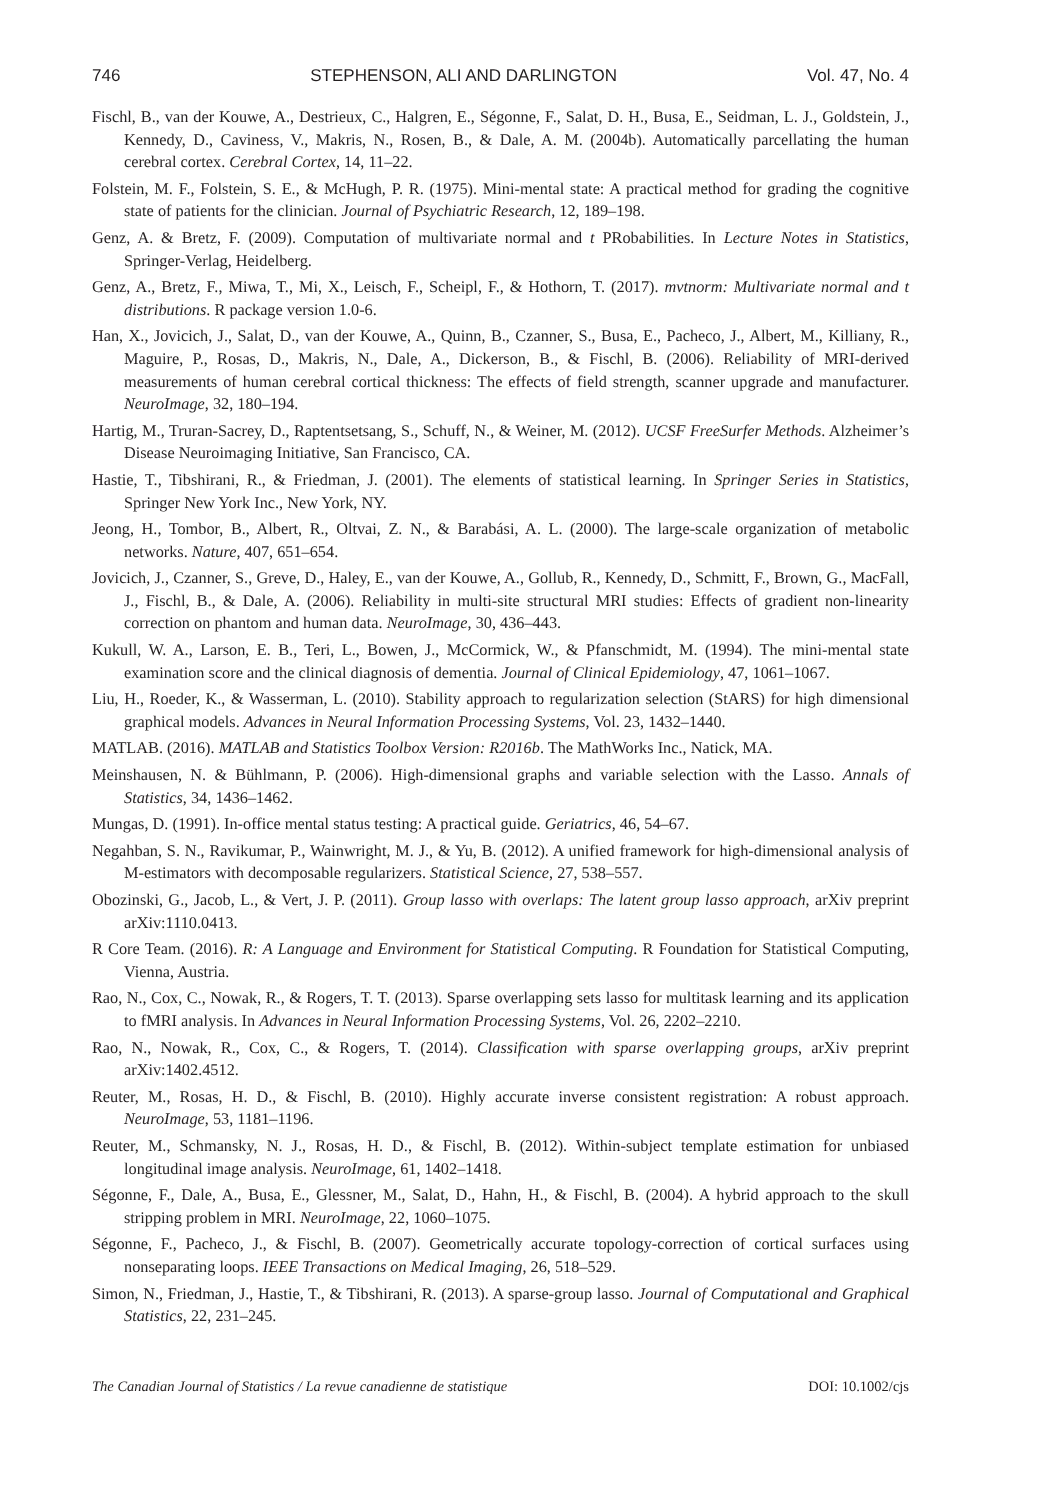746 STEPHENSON, ALI AND DARLINGTON Vol. 47, No. 4
Fischl, B., van der Kouwe, A., Destrieux, C., Halgren, E., Ségonne, F., Salat, D. H., Busa, E., Seidman, L. J., Goldstein, J., Kennedy, D., Caviness, V., Makris, N., Rosen, B., & Dale, A. M. (2004b). Automatically parcellating the human cerebral cortex. Cerebral Cortex, 14, 11–22.
Folstein, M. F., Folstein, S. E., & McHugh, P. R. (1975). Mini-mental state: A practical method for grading the cognitive state of patients for the clinician. Journal of Psychiatric Research, 12, 189–198.
Genz, A. & Bretz, F. (2009). Computation of multivariate normal and t PRobabilities. In Lecture Notes in Statistics, Springer-Verlag, Heidelberg.
Genz, A., Bretz, F., Miwa, T., Mi, X., Leisch, F., Scheipl, F., & Hothorn, T. (2017). mvtnorm: Multivariate normal and t distributions. R package version 1.0-6.
Han, X., Jovicich, J., Salat, D., van der Kouwe, A., Quinn, B., Czanner, S., Busa, E., Pacheco, J., Albert, M., Killiany, R., Maguire, P., Rosas, D., Makris, N., Dale, A., Dickerson, B., & Fischl, B. (2006). Reliability of MRI-derived measurements of human cerebral cortical thickness: The effects of field strength, scanner upgrade and manufacturer. NeuroImage, 32, 180–194.
Hartig, M., Truran-Sacrey, D., Raptentsetsang, S., Schuff, N., & Weiner, M. (2012). UCSF FreeSurfer Methods. Alzheimer’s Disease Neuroimaging Initiative, San Francisco, CA.
Hastie, T., Tibshirani, R., & Friedman, J. (2001). The elements of statistical learning. In Springer Series in Statistics, Springer New York Inc., New York, NY.
Jeong, H., Tombor, B., Albert, R., Oltvai, Z. N., & Barabási, A. L. (2000). The large-scale organization of metabolic networks. Nature, 407, 651–654.
Jovicich, J., Czanner, S., Greve, D., Haley, E., van der Kouwe, A., Gollub, R., Kennedy, D., Schmitt, F., Brown, G., MacFall, J., Fischl, B., & Dale, A. (2006). Reliability in multi-site structural MRI studies: Effects of gradient non-linearity correction on phantom and human data. NeuroImage, 30, 436–443.
Kukull, W. A., Larson, E. B., Teri, L., Bowen, J., McCormick, W., & Pfanschmidt, M. (1994). The mini-mental state examination score and the clinical diagnosis of dementia. Journal of Clinical Epidemiology, 47, 1061–1067.
Liu, H., Roeder, K., & Wasserman, L. (2010). Stability approach to regularization selection (StARS) for high dimensional graphical models. Advances in Neural Information Processing Systems, Vol. 23, 1432–1440.
MATLAB. (2016). MATLAB and Statistics Toolbox Version: R2016b. The MathWorks Inc., Natick, MA.
Meinshausen, N. & Bühlmann, P. (2006). High-dimensional graphs and variable selection with the Lasso. Annals of Statistics, 34, 1436–1462.
Mungas, D. (1991). In-office mental status testing: A practical guide. Geriatrics, 46, 54–67.
Negahban, S. N., Ravikumar, P., Wainwright, M. J., & Yu, B. (2012). A unified framework for high-dimensional analysis of M-estimators with decomposable regularizers. Statistical Science, 27, 538–557.
Obozinski, G., Jacob, L., & Vert, J. P. (2011). Group lasso with overlaps: The latent group lasso approach, arXiv preprint arXiv:1110.0413.
R Core Team. (2016). R: A Language and Environment for Statistical Computing. R Foundation for Statistical Computing, Vienna, Austria.
Rao, N., Cox, C., Nowak, R., & Rogers, T. T. (2013). Sparse overlapping sets lasso for multitask learning and its application to fMRI analysis. In Advances in Neural Information Processing Systems, Vol. 26, 2202–2210.
Rao, N., Nowak, R., Cox, C., & Rogers, T. (2014). Classification with sparse overlapping groups, arXiv preprint arXiv:1402.4512.
Reuter, M., Rosas, H. D., & Fischl, B. (2010). Highly accurate inverse consistent registration: A robust approach. NeuroImage, 53, 1181–1196.
Reuter, M., Schmansky, N. J., Rosas, H. D., & Fischl, B. (2012). Within-subject template estimation for unbiased longitudinal image analysis. NeuroImage, 61, 1402–1418.
Ségonne, F., Dale, A., Busa, E., Glessner, M., Salat, D., Hahn, H., & Fischl, B. (2004). A hybrid approach to the skull stripping problem in MRI. NeuroImage, 22, 1060–1075.
Ségonne, F., Pacheco, J., & Fischl, B. (2007). Geometrically accurate topology-correction of cortical surfaces using nonseparating loops. IEEE Transactions on Medical Imaging, 26, 518–529.
Simon, N., Friedman, J., Hastie, T., & Tibshirani, R. (2013). A sparse-group lasso. Journal of Computational and Graphical Statistics, 22, 231–245.
The Canadian Journal of Statistics / La revue canadienne de statistique DOI: 10.1002/cjs